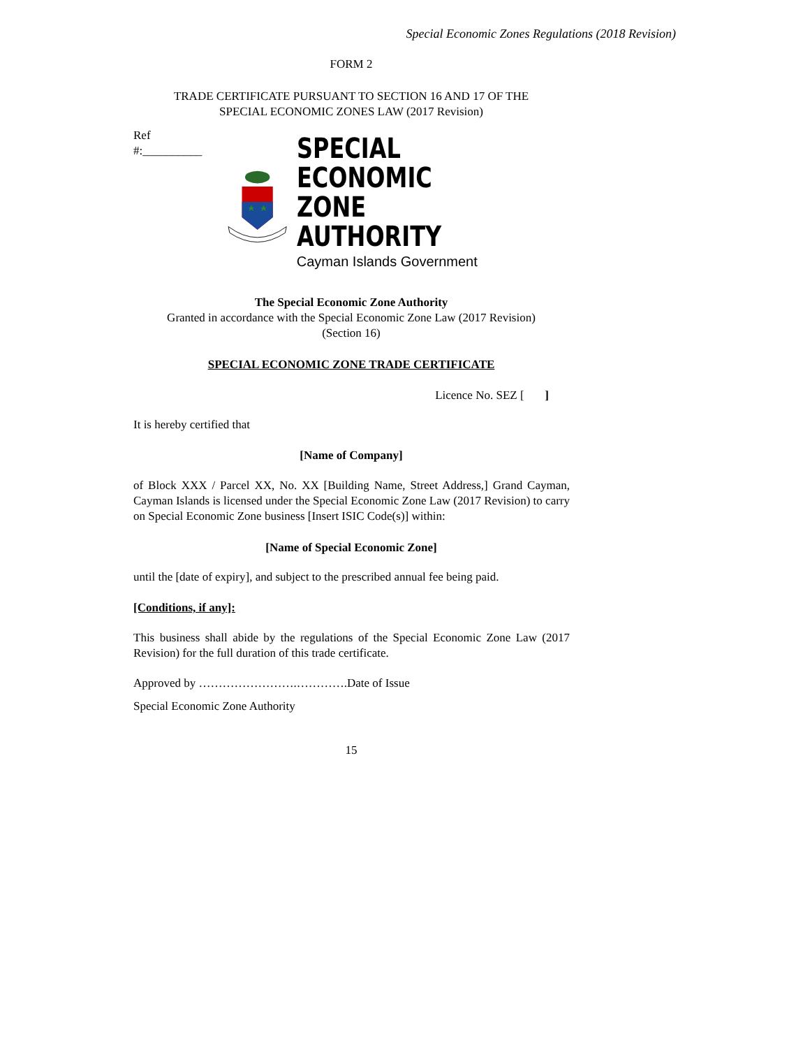Special Economic Zones Regulations (2018 Revision)
FORM 2
TRADE CERTIFICATE PURSUANT TO SECTION 16 AND 17 OF THE
SPECIAL ECONOMIC ZONES LAW (2017 Revision)
Ref
#:__________
SPECIAL ECONOMIC
ZONE AUTHORITY
Cayman Islands Government
The Special Economic Zone Authority
Granted in accordance with the Special Economic Zone Law (2017 Revision)
(Section 16)
SPECIAL ECONOMIC ZONE TRADE CERTIFICATE
Licence No. SEZ [ ]
It is hereby certified that
[Name of Company]
of Block XXX / Parcel XX, No. XX [Building Name, Street Address,] Grand Cayman, Cayman Islands is licensed under the Special Economic Zone Law (2017 Revision) to carry on Special Economic Zone business [Insert ISIC Code(s)] within:
[Name of Special Economic Zone]
until the [date of expiry], and subject to the prescribed annual fee being paid.
[Conditions, if any]:
This business shall abide by the regulations of the Special Economic Zone Law (2017 Revision) for the full duration of this trade certificate.
Approved by …………………….………….Date of Issue
Special Economic Zone Authority
15